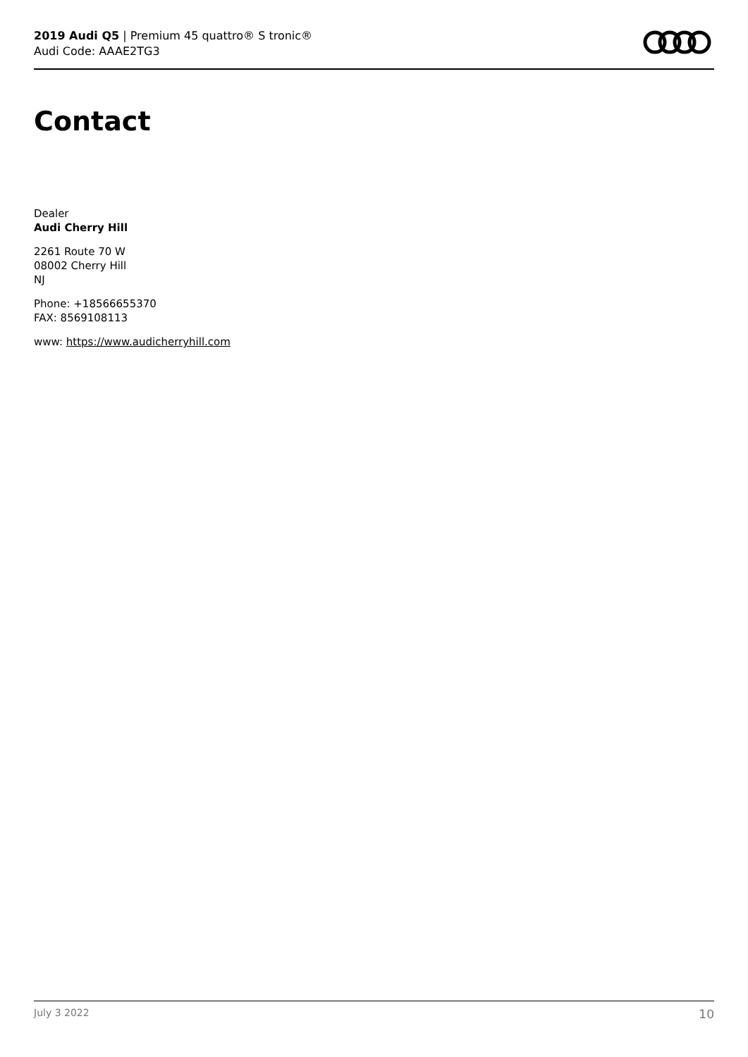2019 Audi Q5 | Premium 45 quattro® S tronic®
Audi Code: AAAE2TG3
Contact
Dealer
Audi Cherry Hill
2261 Route 70 W
08002 Cherry Hill
NJ
Phone: +18566655370
FAX: 8569108113
www: https://www.audicherryhill.com
July 3 2022 10